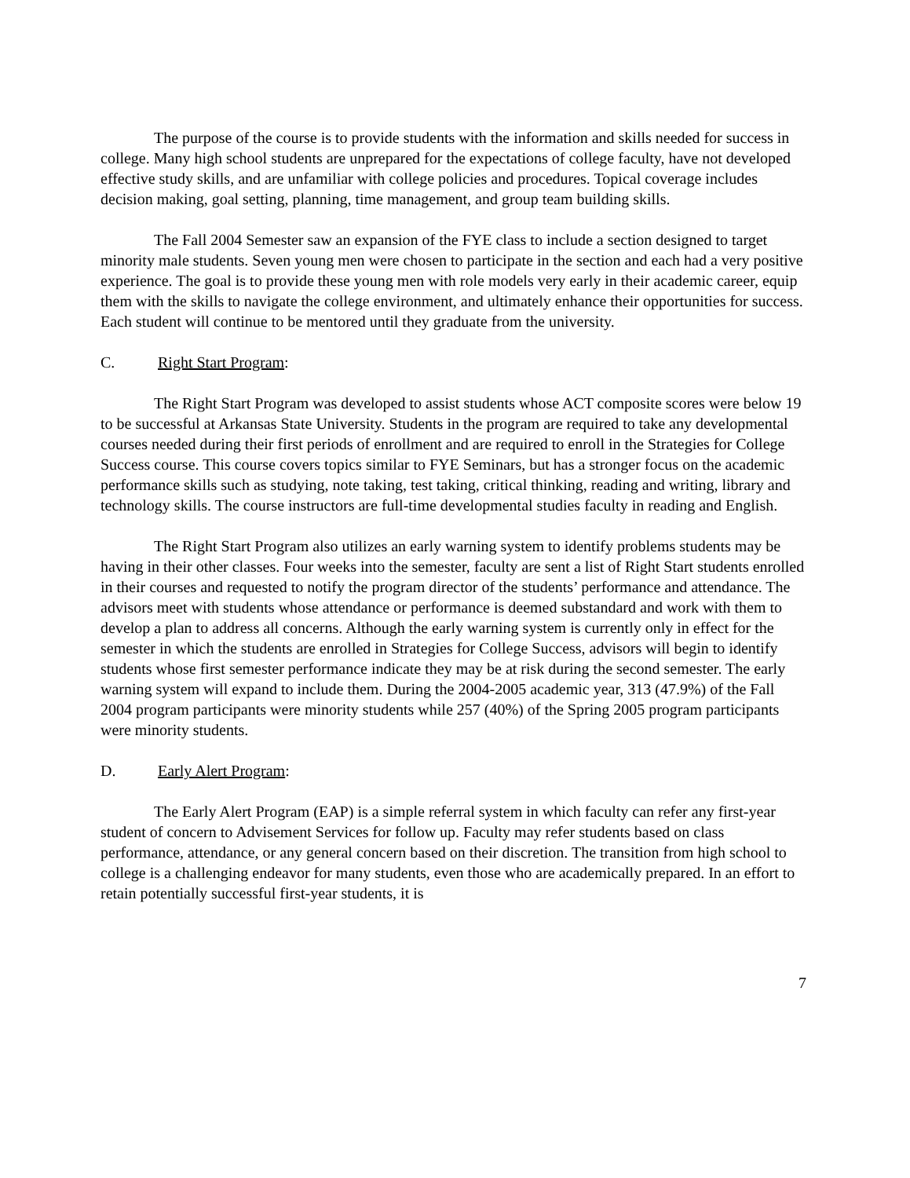The purpose of the course is to provide students with the information and skills needed for success in college. Many high school students are unprepared for the expectations of college faculty, have not developed effective study skills, and are unfamiliar with college policies and procedures. Topical coverage includes decision making, goal setting, planning, time management, and group team building skills.
The Fall 2004 Semester saw an expansion of the FYE class to include a section designed to target minority male students. Seven young men were chosen to participate in the section and each had a very positive experience. The goal is to provide these young men with role models very early in their academic career, equip them with the skills to navigate the college environment, and ultimately enhance their opportunities for success. Each student will continue to be mentored until they graduate from the university.
C. Right Start Program:
The Right Start Program was developed to assist students whose ACT composite scores were below 19 to be successful at Arkansas State University. Students in the program are required to take any developmental courses needed during their first periods of enrollment and are required to enroll in the Strategies for College Success course. This course covers topics similar to FYE Seminars, but has a stronger focus on the academic performance skills such as studying, note taking, test taking, critical thinking, reading and writing, library and technology skills. The course instructors are full-time developmental studies faculty in reading and English.
The Right Start Program also utilizes an early warning system to identify problems students may be having in their other classes. Four weeks into the semester, faculty are sent a list of Right Start students enrolled in their courses and requested to notify the program director of the students’ performance and attendance. The advisors meet with students whose attendance or performance is deemed substandard and work with them to develop a plan to address all concerns. Although the early warning system is currently only in effect for the semester in which the students are enrolled in Strategies for College Success, advisors will begin to identify students whose first semester performance indicate they may be at risk during the second semester. The early warning system will expand to include them. During the 2004-2005 academic year, 313 (47.9%) of the Fall 2004 program participants were minority students while 257 (40%) of the Spring 2005 program participants were minority students.
D. Early Alert Program:
The Early Alert Program (EAP) is a simple referral system in which faculty can refer any first-year student of concern to Advisement Services for follow up. Faculty may refer students based on class performance, attendance, or any general concern based on their discretion. The transition from high school to college is a challenging endeavor for many students, even those who are academically prepared. In an effort to retain potentially successful first-year students, it is
7